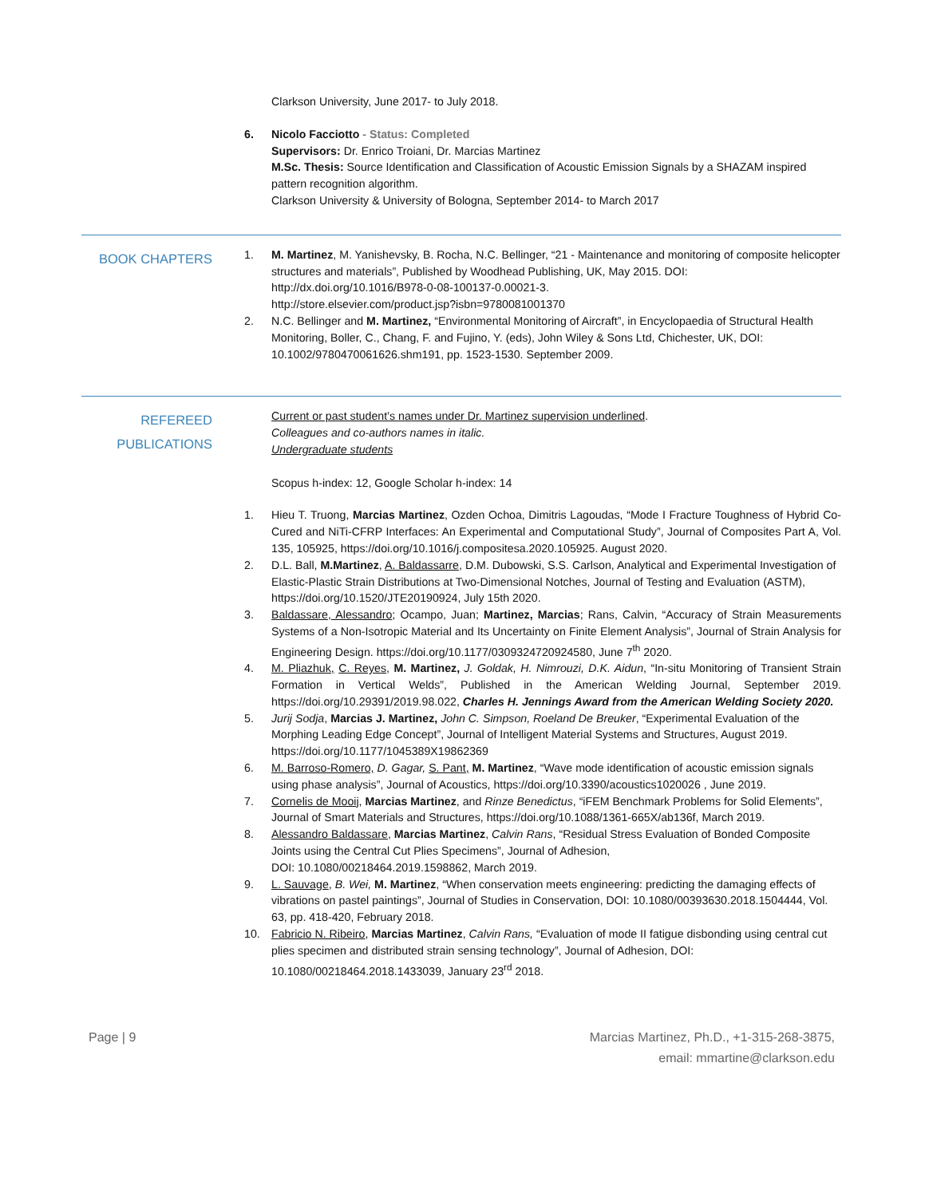Clarkson University, June 2017- to July 2018.
6. Nicolo Facciotto - Status: Completed
Supervisors: Dr. Enrico Troiani, Dr. Marcias Martinez
M.Sc. Thesis: Source Identification and Classification of Acoustic Emission Signals by a SHAZAM inspired pattern recognition algorithm.
Clarkson University & University of Bologna, September 2014- to March 2017
BOOK CHAPTERS
1. M. Martinez, M. Yanishevsky, B. Rocha, N.C. Bellinger, “21 - Maintenance and monitoring of composite helicopter structures and materials”, Published by Woodhead Publishing, UK, May 2015. DOI: http://dx.doi.org/10.1016/B978-0-08-100137-0.00021-3.
http://store.elsevier.com/product.jsp?isbn=9780081001370
2. N.C. Bellinger and M. Martinez, “Environmental Monitoring of Aircraft”, in Encyclopaedia of Structural Health Monitoring, Boller, C., Chang, F. and Fujino, Y. (eds), John Wiley & Sons Ltd, Chichester, UK, DOI: 10.1002/9780470061626.shm191, pp. 1523-1530. September 2009.
REFEREED
PUBLICATIONS
Current or past student’s names under Dr. Martinez supervision underlined.
Colleagues and co-authors names in italic.
Undergraduate students
Scopus h-index: 12, Google Scholar h-index: 14
1. Hieu T. Truong, Marcias Martinez, Ozden Ochoa, Dimitris Lagoudas, “Mode I Fracture Toughness of Hybrid Co-Cured and NiTi-CFRP Interfaces: An Experimental and Computational Study”, Journal of Composites Part A, Vol. 135, 105925, https://doi.org/10.1016/j.compositesa.2020.105925. August 2020.
2. D.L. Ball, M.Martinez, A. Baldassarre, D.M. Dubowski, S.S. Carlson, Analytical and Experimental Investigation of Elastic-Plastic Strain Distributions at Two-Dimensional Notches, Journal of Testing and Evaluation (ASTM), https://doi.org/10.1520/JTE20190924, July 15th 2020.
3. Baldassare, Alessandro; Ocampo, Juan; Martinez, Marcias; Rans, Calvin, “Accuracy of Strain Measurements Systems of a Non-Isotropic Material and Its Uncertainty on Finite Element Analysis”, Journal of Strain Analysis for Engineering Design. https://doi.org/10.1177/0309324720924580, June 7<sup>th</sup> 2020.
4. M. Pliazhuk, C. Reyes, M. Martinez, J. Goldak, H. Nimrouzi, D.K. Aidun, “In-situ Monitoring of Transient Strain Formation in Vertical Welds”, Published in the American Welding Journal, September 2019. https://doi.org/10.29391/2019.98.022, Charles H. Jennings Award from the American Welding Society 2020.
5. Jurij Sodja, Marcias J. Martinez, John C. Simpson, Roeland De Breuker, “Experimental Evaluation of the Morphing Leading Edge Concept”, Journal of Intelligent Material Systems and Structures, August 2019. https://doi.org/10.1177/1045389X19862369
6. M. Barroso-Romero, D. Gagar, S. Pant, M. Martinez, “Wave mode identification of acoustic emission signals using phase analysis”, Journal of Acoustics, https://doi.org/10.3390/acoustics1020026 , June 2019.
7. Cornelis de Mooij, Marcias Martinez, and Rinze Benedictus, “iFEM Benchmark Problems for Solid Elements”, Journal of Smart Materials and Structures, https://doi.org/10.1088/1361-665X/ab136f, March 2019.
8. Alessandro Baldassare, Marcias Martinez, Calvin Rans, “Residual Stress Evaluation of Bonded Composite Joints using the Central Cut Plies Specimens”, Journal of Adhesion,
DOI: 10.1080/00218464.2019.1598862, March 2019.
9. L. Sauvage, B. Wei, M. Martinez, “When conservation meets engineering: predicting the damaging effects of vibrations on pastel paintings”, Journal of Studies in Conservation, DOI: 10.1080/00393630.2018.1504444, Vol. 63, pp. 418-420, February 2018.
10. Fabricio N. Ribeiro, Marcias Martinez, Calvin Rans, “Evaluation of mode II fatigue disbonding using central cut plies specimen and distributed strain sensing technology”, Journal of Adhesion, DOI: 10.1080/00218464.2018.1433039, January 23<sup>rd</sup> 2018.
Page | 9 Marcias Martinez, Ph.D., +1-315-268-3875,
email: mmartine@clarkson.edu